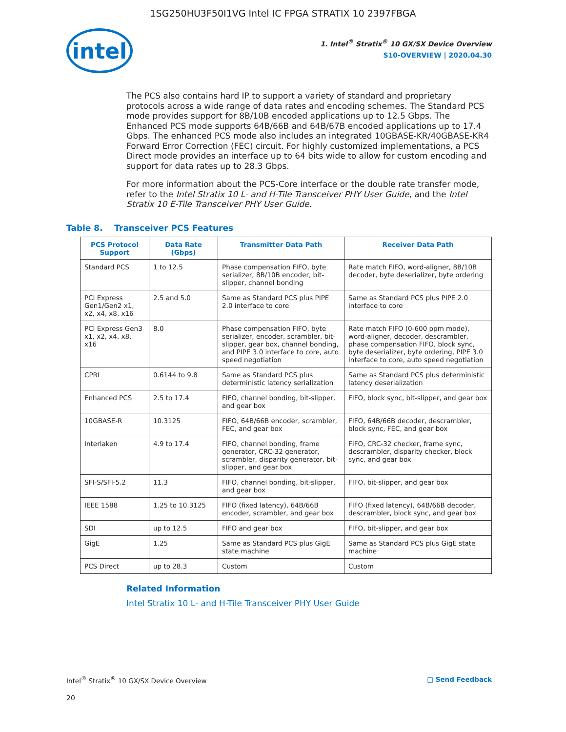1SG250HU3F50I1VG Intel IC FPGA STRATIX 10 2397FBGA
intel
1. Intel<sup>®</sup> Stratix<sup>®</sup> 10 GX/SX Device Overview
S10-OVERVIEW | 2020.04.30
The PCS also contains hard IP to support a variety of standard and proprietary protocols across a wide range of data rates and encoding schemes. The Standard PCS mode provides support for 8B/10B encoded applications up to 12.5 Gbps. The Enhanced PCS mode supports 64B/66B and 64B/67B encoded applications up to 17.4 Gbps. The enhanced PCS mode also includes an integrated 10GBASE-KR/40GBASE-KR4 Forward Error Correction (FEC) circuit. For highly customized implementations, a PCS Direct mode provides an interface up to 64 bits wide to allow for custom encoding and support for data rates up to 28.3 Gbps.
For more information about the PCS-Core interface or the double rate transfer mode, refer to the Intel Stratix 10 L- and H-Tile Transceiver PHY User Guide, and the Intel Stratix 10 E-Tile Transceiver PHY User Guide.
Table 8. Transceiver PCS Features
| PCS Protocol Support | Data Rate (Gbps) | Transmitter Data Path | Receiver Data Path |
| --- | --- | --- | --- |
| Standard PCS | 1 to 12.5 | Phase compensation FIFO, byte serializer, 8B/10B encoder, bit-slipper, channel bonding | Rate match FIFO, word-aligner, 8B/10B decoder, byte deserializer, byte ordering |
| PCI Express Gen1/Gen2 x1, x2, x4, x8, x16 | 2.5 and 5.0 | Same as Standard PCS plus PIPE 2.0 interface to core | Same as Standard PCS plus PIPE 2.0 interface to core |
| PCI Express Gen3 x1, x2, x4, x8, x16 | 8.0 | Phase compensation FIFO, byte serializer, encoder, scrambler, bit-slipper, gear box, channel bonding, and PIPE 3.0 interface to core, auto speed negotiation | Rate match FIFO (0-600 ppm mode), word-aligner, decoder, descrambler, phase compensation FIFO, block sync, byte deserializer, byte ordering, PIPE 3.0 interface to core, auto speed negotiation |
| CPRI | 0.6144 to 9.8 | Same as Standard PCS plus deterministic latency serialization | Same as Standard PCS plus deterministic latency deserialization |
| Enhanced PCS | 2.5 to 17.4 | FIFO, channel bonding, bit-slipper, and gear box | FIFO, block sync, bit-slipper, and gear box |
| 10GBASE-R | 10.3125 | FIFO, 64B/66B encoder, scrambler, FEC, and gear box | FIFO, 64B/66B decoder, descrambler, block sync, FEC, and gear box |
| Interlaken | 4.9 to 17.4 | FIFO, channel bonding, frame generator, CRC-32 generator, scrambler, disparity generator, bit-slipper, and gear box | FIFO, CRC-32 checker, frame sync, descrambler, disparity checker, block sync, and gear box |
| SFI-S/SFI-5.2 | 11.3 | FIFO, channel bonding, bit-slipper, and gear box | FIFO, bit-slipper, and gear box |
| IEEE 1588 | 1.25 to 10.3125 | FIFO (fixed latency), 64B/66B encoder, scrambler, and gear box | FIFO (fixed latency), 64B/66B decoder, descrambler, block sync, and gear box |
| SDI | up to 12.5 | FIFO and gear box | FIFO, bit-slipper, and gear box |
| GigE | 1.25 | Same as Standard PCS plus GigE state machine | Same as Standard PCS plus GigE state machine |
| PCS Direct | up to 28.3 | Custom | Custom |
Related Information
Intel Stratix 10 L- and H-Tile Transceiver PHY User Guide
Intel<sup>®</sup> Stratix<sup>®</sup> 10 GX/SX Device Overview □ Send Feedback
20